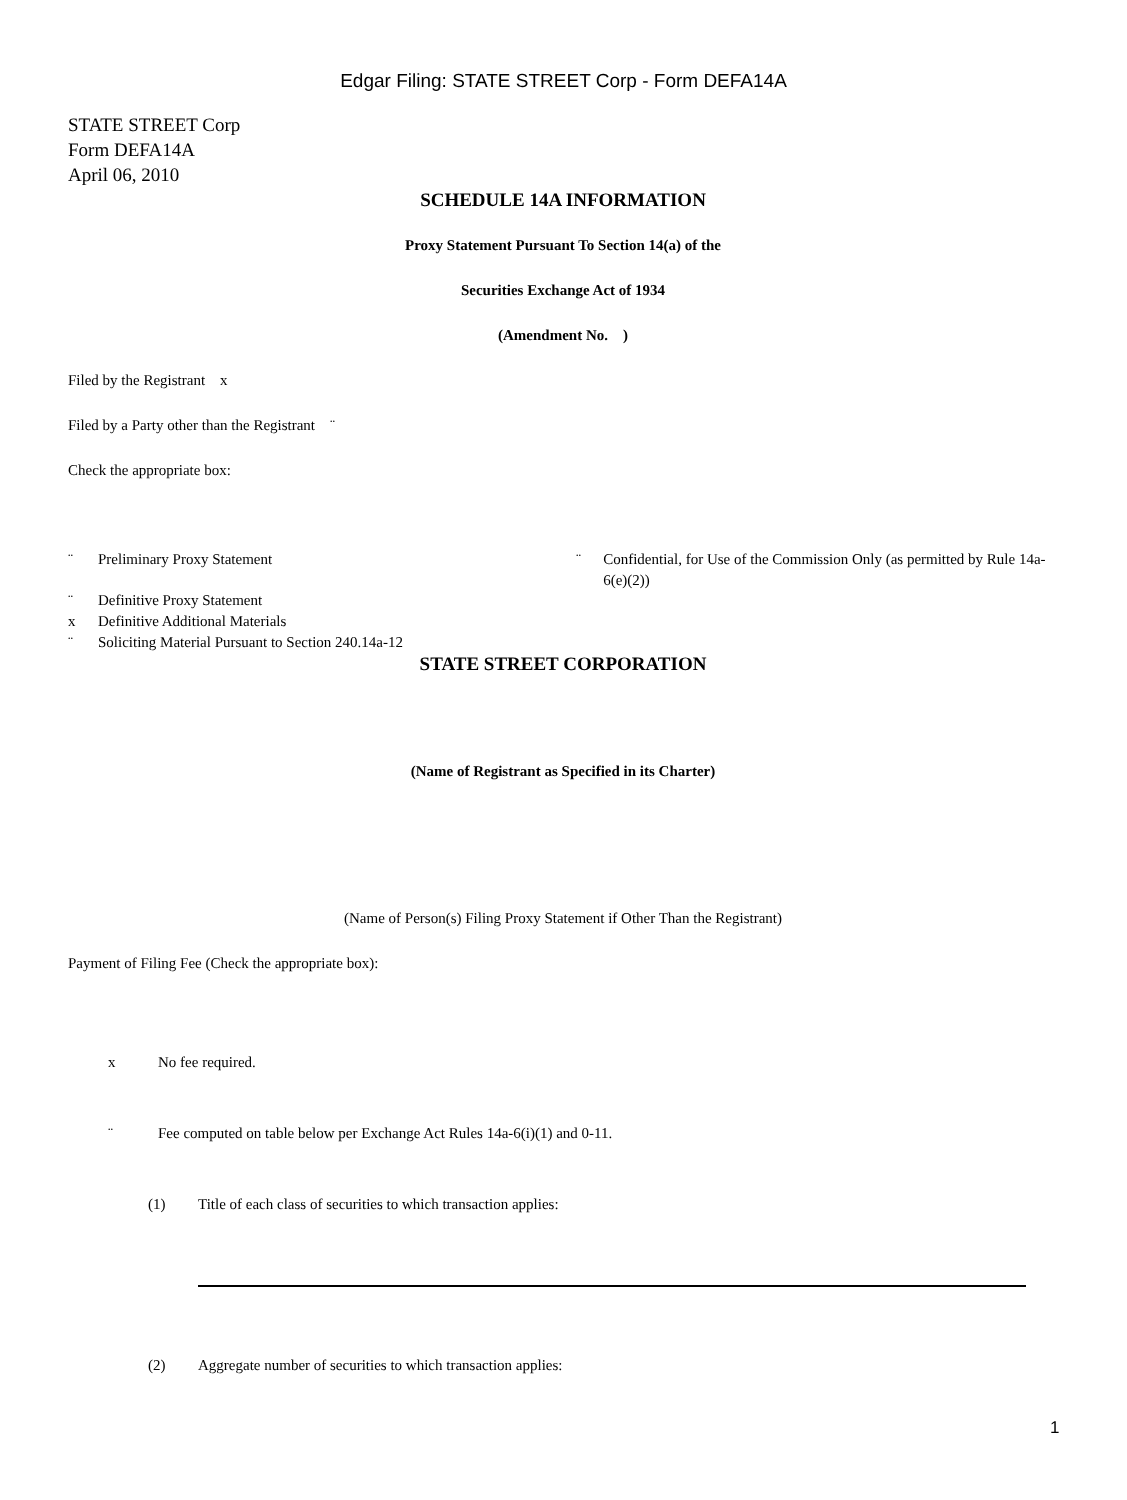Edgar Filing: STATE STREET Corp - Form DEFA14A
STATE STREET Corp
Form DEFA14A
April 06, 2010
SCHEDULE 14A INFORMATION
Proxy Statement Pursuant To Section 14(a) of the
Securities Exchange Act of 1934
(Amendment No. )
Filed by the Registrant x
Filed by a Party other than the Registrant ¨
Check the appropriate box:
¨ Preliminary Proxy Statement
¨ Definitive Proxy Statement
x Definitive Additional Materials
¨ Soliciting Material Pursuant to Section 240.14a-12
¨ Confidential, for Use of the Commission Only (as permitted by Rule 14a-6(e)(2))
STATE STREET CORPORATION
(Name of Registrant as Specified in its Charter)
(Name of Person(s) Filing Proxy Statement if Other Than the Registrant)
Payment of Filing Fee (Check the appropriate box):
x No fee required.
¨ Fee computed on table below per Exchange Act Rules 14a-6(i)(1) and 0-11.
(1) Title of each class of securities to which transaction applies:
(2) Aggregate number of securities to which transaction applies:
1